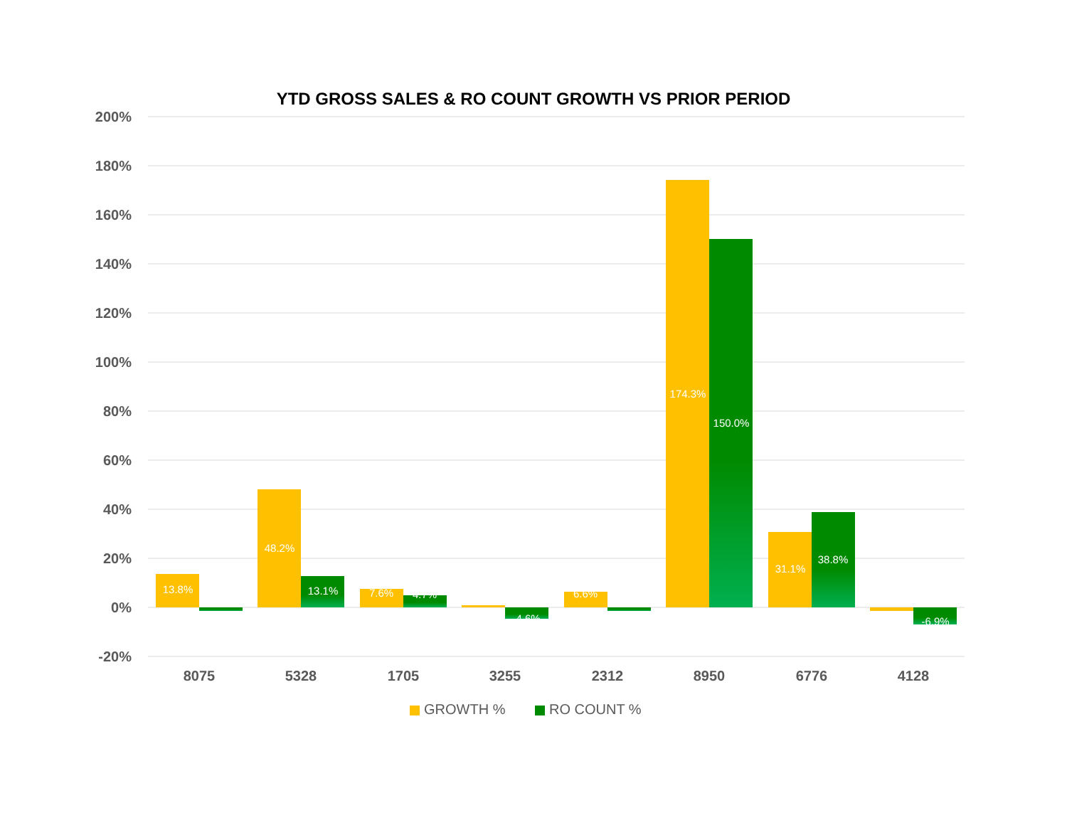YTD GROSS SALES & RO COUNT GROWTH VS PRIOR PERIOD
200%
180%
160%
140%
120%
100%
80%
60%
40%
20%
0%
-20%
13.8%
48.2%
13.1%
7.6%
4.7%
-4.6%
6.6%
174.3%
150.0%
31.1%
38.8%
-6.9%
8075
5328
1705
3255
2312
8950
6776
4128
GROWTH %
RO COUNT %